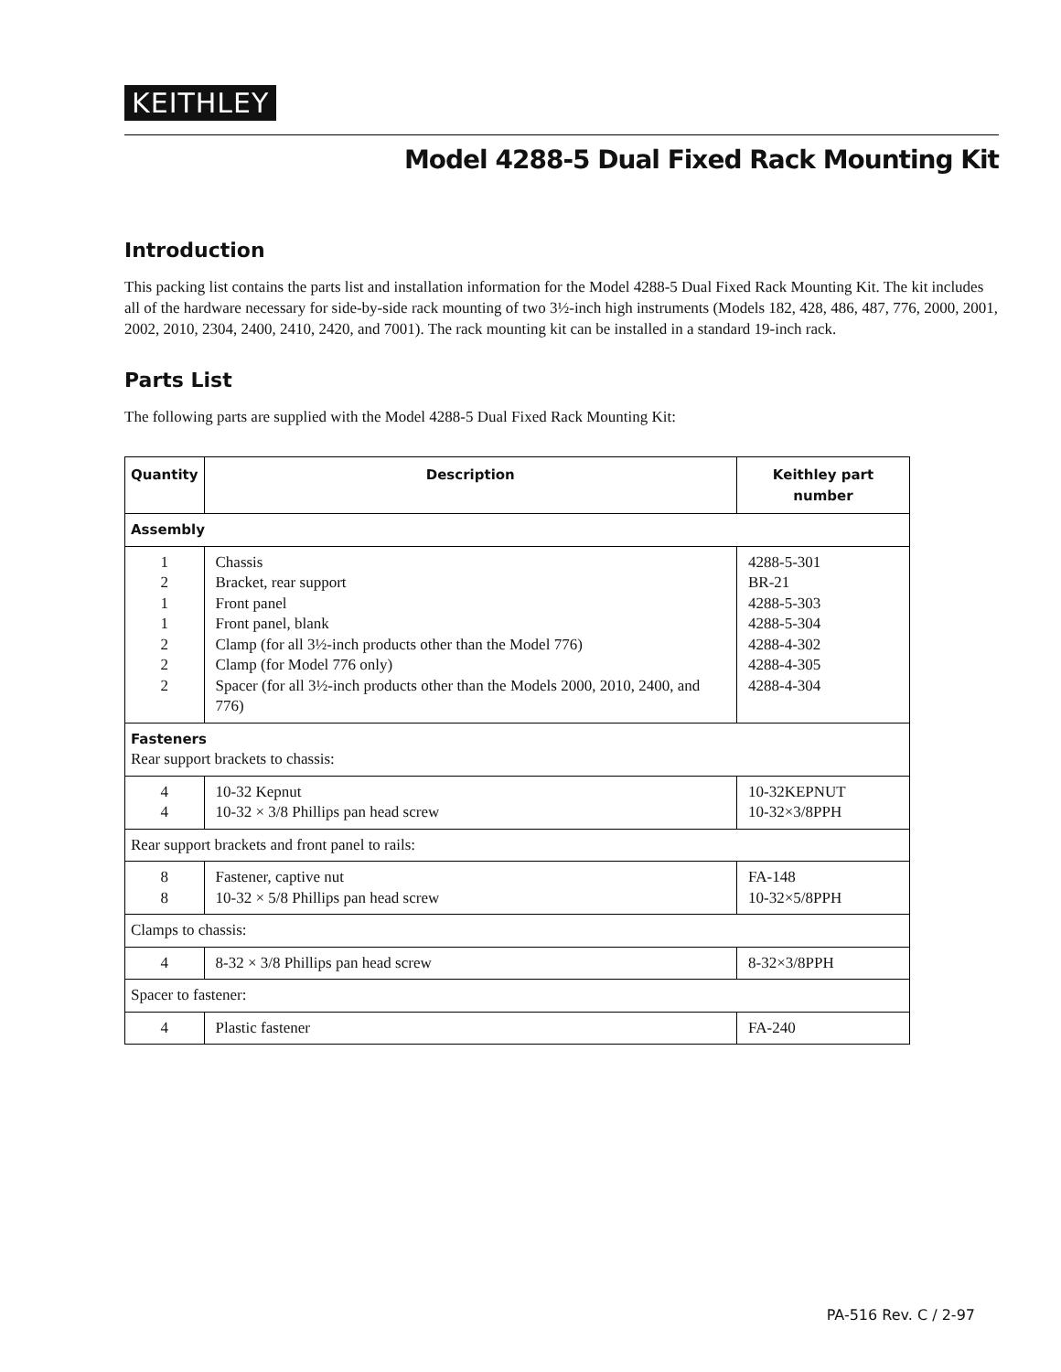KEITHLEY
Model 4288-5 Dual Fixed Rack Mounting Kit
Introduction
This packing list contains the parts list and installation information for the Model 4288-5 Dual Fixed Rack Mounting Kit. The kit includes all of the hardware necessary for side-by-side rack mounting of two 3½-inch high instruments (Models 182, 428, 486, 487, 776, 2000, 2001, 2002, 2010, 2304, 2400, 2410, 2420, and 7001). The rack mounting kit can be installed in a standard 19-inch rack.
Parts List
The following parts are supplied with the Model 4288-5 Dual Fixed Rack Mounting Kit:
| Quantity | Description | Keithley part number |
| --- | --- | --- |
| Assembly | | |
| 1 2 1 1 2 2 2 | Chassis Bracket, rear support Front panel Front panel, blank Clamp (for all 3½-inch products other than the Model 776) Clamp (for Model 776 only) Spacer (for all 3½-inch products other than the Models 2000, 2010, 2400, and 776) | 4288-5-301 BR-21 4288-5-303 4288-5-304 4288-4-302 4288-4-305 4288-4-304 |
| Fasteners Rear support brackets to chassis: | | |
| 4 4 | 10-32 Kepnut 10-32 × 3/8 Phillips pan head screw | 10-32KEPNUT 10-32×3/8PPH |
| Rear support brackets and front panel to rails: | | |
| 8 8 | Fastener, captive nut 10-32 × 5/8 Phillips pan head screw | FA-148 10-32×5/8PPH |
| Clamps to chassis: | | |
| 4 | 8-32 × 3/8 Phillips pan head screw | 8-32×3/8PPH |
| Spacer to fastener: | | |
| 4 | Plastic fastener | FA-240 |
PA-516 Rev. C / 2-97